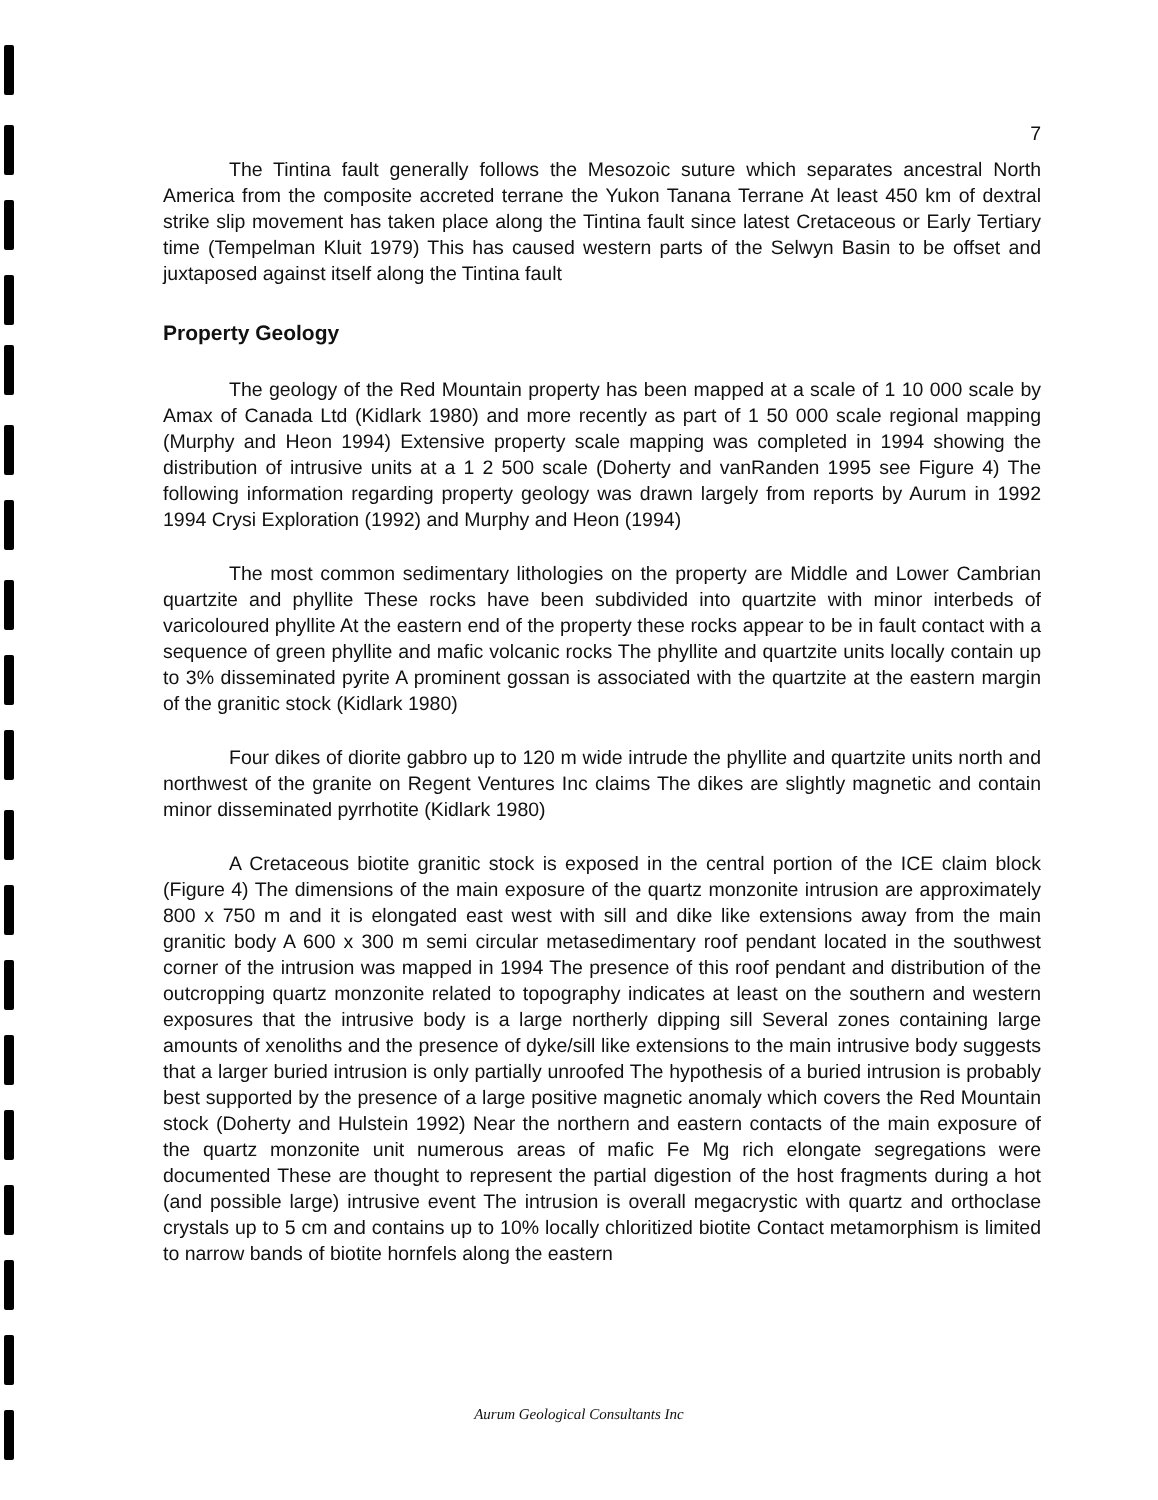7
The Tintina fault generally follows the Mesozoic suture which separates ancestral North America from the composite accreted terrane the Yukon Tanana Terrane At least 450 km of dextral strike slip movement has taken place along the Tintina fault since latest Cretaceous or Early Tertiary time (Tempelman Kluit 1979) This has caused western parts of the Selwyn Basin to be offset and juxtaposed against itself along the Tintina fault
Property Geology
The geology of the Red Mountain property has been mapped at a scale of 1 10 000 scale by Amax of Canada Ltd (Kidlark 1980) and more recently as part of 1 50 000 scale regional mapping (Murphy and Heon 1994) Extensive property scale mapping was completed in 1994 showing the distribution of intrusive units at a 1 2 500 scale (Doherty and vanRanden 1995 see Figure 4) The following information regarding property geology was drawn largely from reports by Aurum in 1992 1994 Crysi Exploration (1992) and Murphy and Heon (1994)
The most common sedimentary lithologies on the property are Middle and Lower Cambrian quartzite and phyllite These rocks have been subdivided into quartzite with minor interbeds of varicoloured phyllite At the eastern end of the property these rocks appear to be in fault contact with a sequence of green phyllite and mafic volcanic rocks The phyllite and quartzite units locally contain up to 3% disseminated pyrite A prominent gossan is associated with the quartzite at the eastern margin of the granitic stock (Kidlark 1980)
Four dikes of diorite gabbro up to 120 m wide intrude the phyllite and quartzite units north and northwest of the granite on Regent Ventures Inc claims The dikes are slightly magnetic and contain minor disseminated pyrrhotite (Kidlark 1980)
A Cretaceous biotite granitic stock is exposed in the central portion of the ICE claim block (Figure 4) The dimensions of the main exposure of the quartz monzonite intrusion are approximately 800 x 750 m and it is elongated east west with sill and dike like extensions away from the main granitic body A 600 x 300 m semi circular metasedimentary roof pendant located in the southwest corner of the intrusion was mapped in 1994 The presence of this roof pendant and distribution of the outcropping quartz monzonite related to topography indicates at least on the southern and western exposures that the intrusive body is a large northerly dipping sill Several zones containing large amounts of xenoliths and the presence of dyke/sill like extensions to the main intrusive body suggests that a larger buried intrusion is only partially unroofed The hypothesis of a buried intrusion is probably best supported by the presence of a large positive magnetic anomaly which covers the Red Mountain stock (Doherty and Hulstein 1992) Near the northern and eastern contacts of the main exposure of the quartz monzonite unit numerous areas of mafic Fe Mg rich elongate segregations were documented These are thought to represent the partial digestion of the host fragments during a hot (and possible large) intrusive event The intrusion is overall megacrystic with quartz and orthoclase crystals up to 5 cm and contains up to 10% locally chloritized biotite Contact metamorphism is limited to narrow bands of biotite hornfels along the eastern
Aurum Geological Consultants Inc